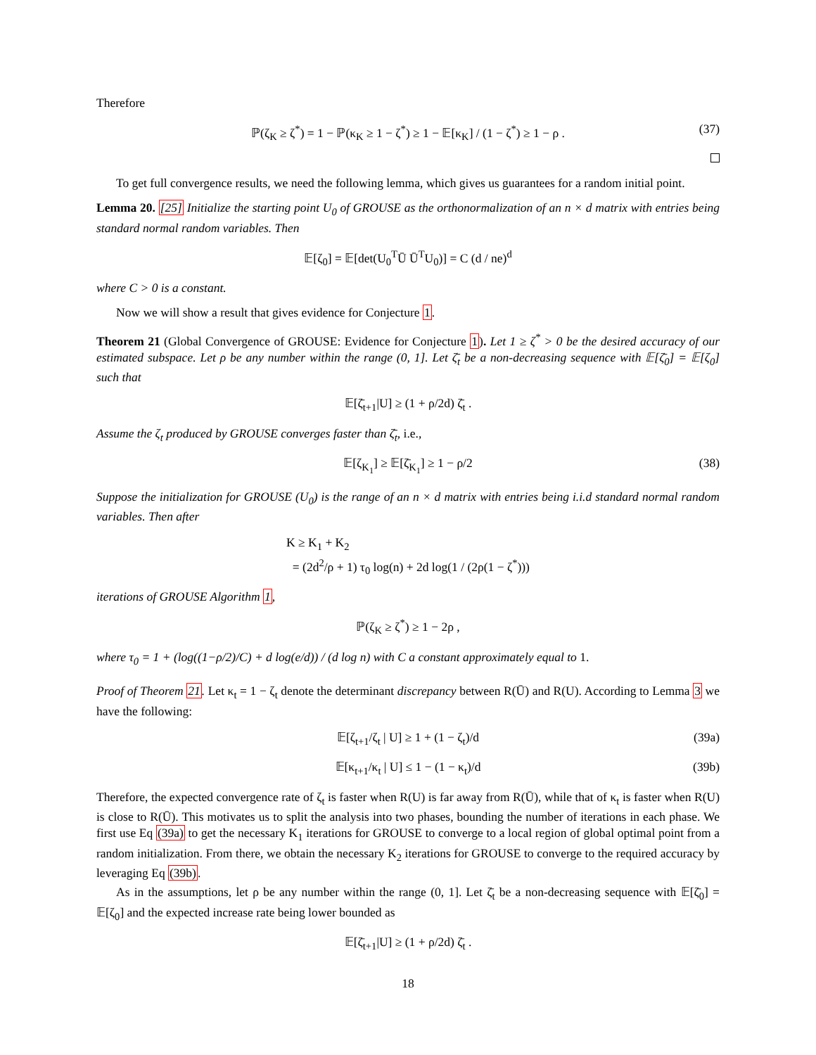Therefore
ℙ(ζ<sub>K</sub> ≥ ζ<sup>*</sup>) = 1 − ℙ(κ<sub>K</sub> ≥ 1 − ζ<sup>*</sup>) ≥ 1 − 𝔼[κ<sub>K</sub>] / (1 − ζ<sup>*</sup>) ≥ 1 − ρ . (37)
To get full convergence results, we need the following lemma, which gives us guarantees for a random initial point.
Lemma 20. [25] Initialize the starting point U<sub>0</sub> of GROUSE as the orthonormalization of an n × d matrix with entries being standard normal random variables. Then
𝔼[ζ<sub>0</sub>] = 𝔼[det(U<sub>0</sub><sup>T</sup>Ū Ū<sup>T</sup>U<sub>0</sub>)] = C (d / ne)<sup>d</sup>
where C > 0 is a constant.
Now we will show a result that gives evidence for Conjecture 1.
Theorem 21 (Global Convergence of GROUSE: Evidence for Conjecture 1). Let 1 ≥ ζ<sup>*</sup> > 0 be the desired accuracy of our estimated subspace. Let ρ be any number within the range (0, 1]. Let ζ̄<sub>t</sub> be a non-decreasing sequence with 𝔼[ζ̄<sub>0</sub>] = 𝔼[ζ<sub>0</sub>] such that
𝔼[ζ̄<sub>t+1</sub>|U] ≥ (1 + ρ/2d) ζ̄<sub>t</sub> .
Assume the ζ<sub>t</sub> produced by GROUSE converges faster than ζ̄<sub>t</sub>, i.e.,
𝔼[ζ<sub>K<sub>1</sub></sub>] ≥ 𝔼[ζ̄<sub>K<sub>1</sub></sub>] ≥ 1 − ρ/2 (38)
Suppose the initialization for GROUSE (U<sub>0</sub>) is the range of an n × d matrix with entries being i.i.d standard normal random variables. Then after
K ≥ K<sub>1</sub> + K<sub>2</sub>
= (2d<sup>2</sup>/ρ + 1) τ<sub>0</sub> log(n) + 2d log(1 / (2ρ(1 − ζ<sup>*</sup>)))
iterations of GROUSE Algorithm 1,
ℙ(ζ<sub>K</sub> ≥ ζ<sup>*</sup>) ≥ 1 − 2ρ ,
where τ<sub>0</sub> = 1 + (log((1−ρ/2)/C) + d log(e/d)) / (d log n) with C a constant approximately equal to 1.
Proof of Theorem 21. Let κ<sub>t</sub> = 1 − ζ<sub>t</sub> denote the determinant discrepancy between R(Ū) and R(U). According to Lemma 3 we have the following:
𝔼[ζ<sub>t+1</sub>/ζ<sub>t</sub> | U] ≥ 1 + (1 − ζ<sub>t</sub>)/d (39a)
𝔼[κ<sub>t+1</sub>/κ<sub>t</sub> | U] ≤ 1 − (1 − κ<sub>t</sub>)/d (39b)
Therefore, the expected convergence rate of ζ<sub>t</sub> is faster when R(U) is far away from R(Ū), while that of κ<sub>t</sub> is faster when R(U) is close to R(Ū). This motivates us to split the analysis into two phases, bounding the number of iterations in each phase. We first use Eq (39a) to get the necessary K<sub>1</sub> iterations for GROUSE to converge to a local region of global optimal point from a random initialization. From there, we obtain the necessary K<sub>2</sub> iterations for GROUSE to converge to the required accuracy by leveraging Eq (39b).
As in the assumptions, let ρ be any number within the range (0, 1]. Let ζ̄<sub>t</sub> be a non-decreasing sequence with 𝔼[ζ̄<sub>0</sub>] = 𝔼[ζ<sub>0</sub>] and the expected increase rate being lower bounded as
𝔼[ζ̄<sub>t+1</sub>|U] ≥ (1 + ρ/2d) ζ̄<sub>t</sub> .
18